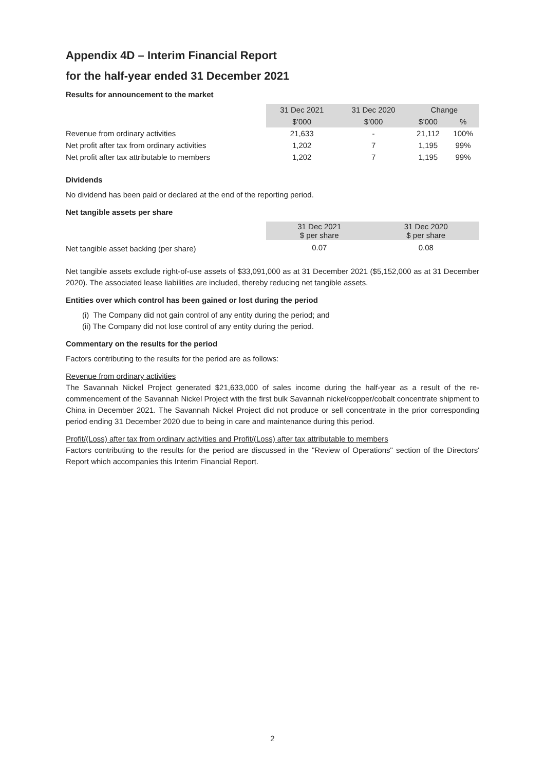Appendix 4D – Interim Financial Report
for the half-year ended 31 December 2021
Results for announcement to the market
| | 31 Dec 2021 | 31 Dec 2020 | Change | |
| --- | --- | --- | --- | --- |
| | $’000 | $’000 | $’000 | % |
| Revenue from ordinary activities | 21,633 | - | 21,112 | 100% |
| Net profit after tax from ordinary activities | 1,202 | 7 | 1,195 | 99% |
| Net profit after tax attributable to members | 1,202 | 7 | 1,195 | 99% |
Dividends
No dividend has been paid or declared at the end of the reporting period.
Net tangible assets per share
| | 31 Dec 2021 $ per share | 31 Dec 2020 $ per share |
| --- | --- | --- |
| Net tangible asset backing (per share) | 0.07 | 0.08 |
Net tangible assets exclude right-of-use assets of $33,091,000 as at 31 December 2021 ($5,152,000 as at 31 December 2020). The associated lease liabilities are included, thereby reducing net tangible assets.
Entities over which control has been gained or lost during the period
(i) The Company did not gain control of any entity during the period; and
(ii) The Company did not lose control of any entity during the period.
Commentary on the results for the period
Factors contributing to the results for the period are as follows:
Revenue from ordinary activities
The Savannah Nickel Project generated $21,633,000 of sales income during the half-year as a result of the re-commencement of the Savannah Nickel Project with the first bulk Savannah nickel/copper/cobalt concentrate shipment to China in December 2021. The Savannah Nickel Project did not produce or sell concentrate in the prior corresponding period ending 31 December 2020 due to being in care and maintenance during this period.
Profit/(Loss) after tax from ordinary activities and Profit/(Loss) after tax attributable to members
Factors contributing to the results for the period are discussed in the "Review of Operations" section of the Directors' Report which accompanies this Interim Financial Report.
2